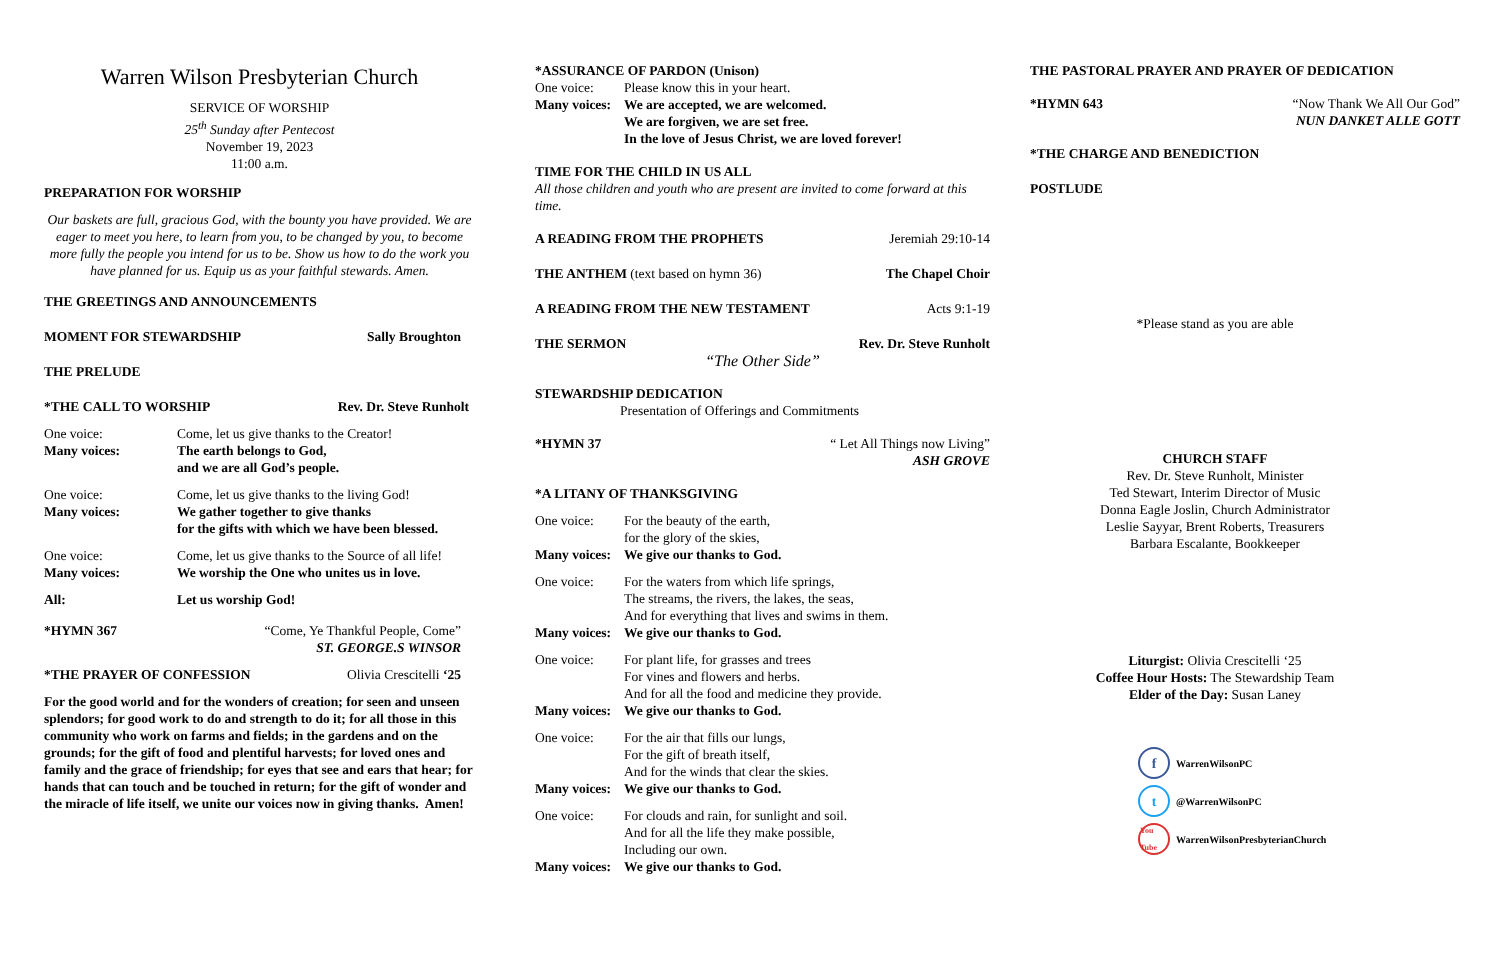Warren Wilson Presbyterian Church
SERVICE OF WORSHIP
25<sup>th</sup> Sunday after Pentecost
November 19, 2023
11:00 a.m.
PREPARATION FOR WORSHIP
Our baskets are full, gracious God, with the bounty you have provided. We are eager to meet you here, to learn from you, to be changed by you, to become more fully the people you intend for us to be. Show us how to do the work you have planned for us. Equip us as your faithful stewards. Amen.
THE GREETINGS AND ANNOUNCEMENTS
MOMENT FOR STEWARDSHIP Sally Broughton
THE PRELUDE
*THE CALL TO WORSHIP Rev. Dr. Steve Runholt
One voice: Come, let us give thanks to the Creator!
Many voices: The earth belongs to God,
and we are all God’s people.
One voice: Come, let us give thanks to the living God!
Many voices: We gather together to give thanks
for the gifts with which we have been blessed.
One voice: Come, let us give thanks to the Source of all life!
Many voices: We worship the One who unites us in love.
All: Let us worship God!
*HYMN 367 “Come, Ye Thankful People, Come”
ST. GEORGE.S WINSOR
*THE PRAYER OF CONFESSION Olivia Crescitelli ‘25
For the good world and for the wonders of creation; for seen and unseen splendors; for good work to do and strength to do it; for all those in this community who work on farms and fields; in the gardens and on the grounds; for the gift of food and plentiful harvests; for loved ones and family and the grace of friendship; for eyes that see and ears that hear; for hands that can touch and be touched in return; for the gift of wonder and the miracle of life itself, we unite our voices now in giving thanks. Amen!
*ASSURANCE OF PARDON (Unison)
One voice: Please know this in your heart.
Many voices: We are accepted, we are welcomed.
We are forgiven, we are set free.
In the love of Jesus Christ, we are loved forever!
TIME FOR THE CHILD IN US ALL
All those children and youth who are present are invited to come forward at this time.
A READING FROM THE PROPHETS Jeremiah 29:10-14
THE ANTHEM (text based on hymn 36) The Chapel Choir
A READING FROM THE NEW TESTAMENT Acts 9:1-19
THE SERMON Rev. Dr. Steve Runholt
“The Other Side”
STEWARDSHIP DEDICATION
Presentation of Offerings and Commitments
*HYMN 37 “ Let All Things now Living”
ASH GROVE
*A LITANY OF THANKSGIVING
One voice: For the beauty of the earth,
for the glory of the skies,
Many voices: We give our thanks to God.
One voice: For the waters from which life springs,
The streams, the rivers, the lakes, the seas,
And for everything that lives and swims in them.
Many voices: We give our thanks to God.
One voice: For plant life, for grasses and trees
For vines and flowers and herbs.
And for all the food and medicine they provide.
Many voices: We give our thanks to God.
One voice: For the air that fills our lungs,
For the gift of breath itself,
And for the winds that clear the skies.
Many voices: We give our thanks to God.
One voice: For clouds and rain, for sunlight and soil.
And for all the life they make possible,
Including our own.
Many voices: We give our thanks to God.
THE PASTORAL PRAYER AND PRAYER OF DEDICATION
*HYMN 643 “Now Thank We All Our God”
NUN DANKET ALLE GOTT
*THE CHARGE AND BENEDICTION
POSTLUDE
*Please stand as you are able
CHURCH STAFF
Rev. Dr. Steve Runholt, Minister
Ted Stewart, Interim Director of Music
Donna Eagle Joslin, Church Administrator
Leslie Sayyar, Brent Roberts, Treasurers
Barbara Escalante, Bookkeeper
Liturgist: Olivia Crescitelli ‘25
Coffee Hour Hosts: The Stewardship Team
Elder of the Day: Susan Laney
f WarrenWilsonPC
t @WarrenWilsonPC
You Tube WarrenWilsonPresbyterianChurch